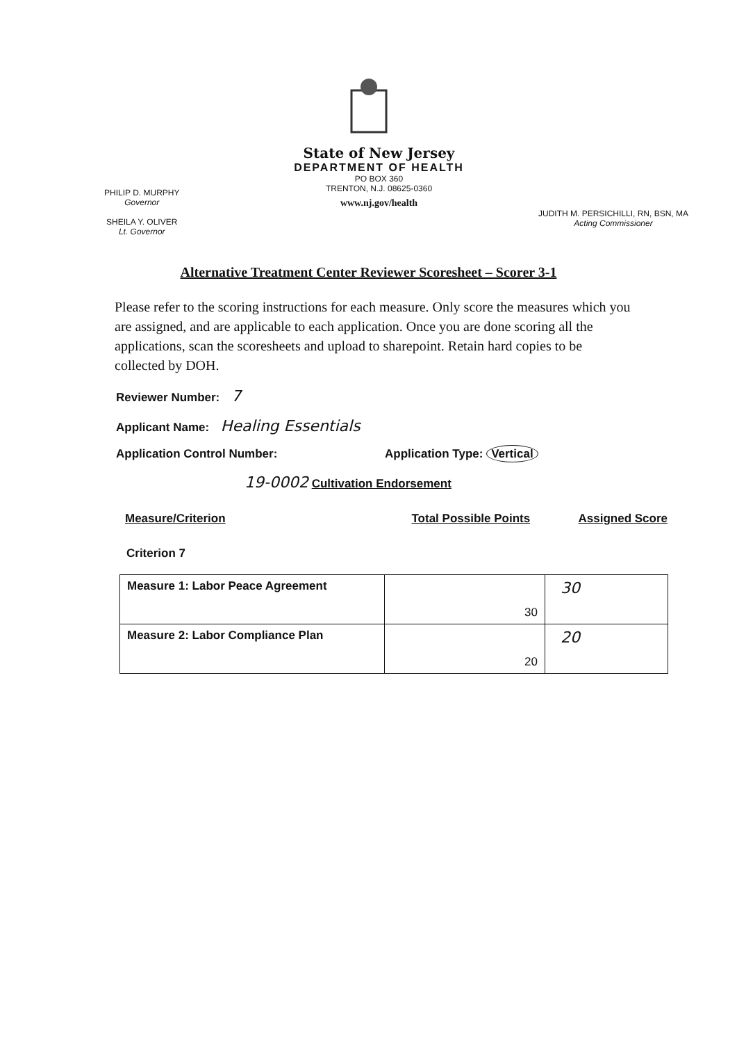State of New Jersey
DEPARTMENT OF HEALTH
PO BOX 360
TRENTON, N.J. 08625-0360
www.nj.gov/health
PHILIP D. MURPHY
Governor
SHEILA Y. OLIVER
Lt. Governor
JUDITH M. PERSICHILLI, RN, BSN, MA
Acting Commissioner
Alternative Treatment Center Reviewer Scoresheet – Scorer 3-1
Please refer to the scoring instructions for each measure. Only score the measures which you are assigned, and are applicable to each application. Once you are done scoring all the applications, scan the scoresheets and upload to sharepoint. Retain hard copies to be collected by DOH.
Reviewer Number: 7
Applicant Name: Healing Essentials
Application Control Number: Application Type: Vertical
19-0002 Cultivation Endorsement
Measure/Criterion Total Possible Points Assigned Score
Criterion 7
| Measure 1: Labor Peace Agreement | 30 | 30 |
| Measure 2: Labor Compliance Plan | 20 | 20 |